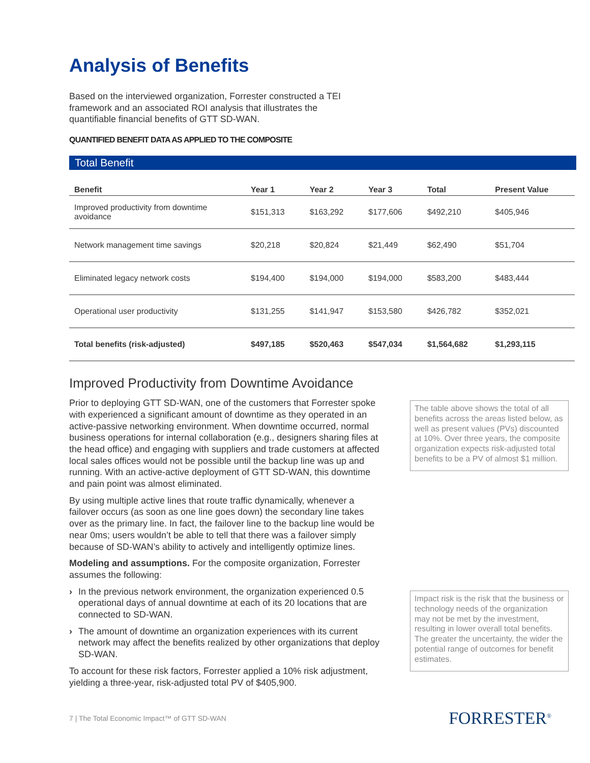Analysis of Benefits
Based on the interviewed organization, Forrester constructed a TEI framework and an associated ROI analysis that illustrates the quantifiable financial benefits of GTT SD-WAN.
QUANTIFIED BENEFIT DATA AS APPLIED TO THE COMPOSITE
Total Benefit
| Benefit | Year 1 | Year 2 | Year 3 | Total | Present Value |
| --- | --- | --- | --- | --- | --- |
| Improved productivity from downtime avoidance | $151,313 | $163,292 | $177,606 | $492,210 | $405,946 |
| Network management time savings | $20,218 | $20,824 | $21,449 | $62,490 | $51,704 |
| Eliminated legacy network costs | $194,400 | $194,000 | $194,000 | $583,200 | $483,444 |
| Operational user productivity | $131,255 | $141,947 | $153,580 | $426,782 | $352,021 |
| Total benefits (risk-adjusted) | $497,185 | $520,463 | $547,034 | $1,564,682 | $1,293,115 |
Improved Productivity from Downtime Avoidance
Prior to deploying GTT SD-WAN, one of the customers that Forrester spoke with experienced a significant amount of downtime as they operated in an active-passive networking environment. When downtime occurred, normal business operations for internal collaboration (e.g., designers sharing files at the head office) and engaging with suppliers and trade customers at affected local sales offices would not be possible until the backup line was up and running. With an active-active deployment of GTT SD-WAN, this downtime and pain point was almost eliminated.
By using multiple active lines that route traffic dynamically, whenever a failover occurs (as soon as one line goes down) the secondary line takes over as the primary line. In fact, the failover line to the backup line would be near 0ms; users wouldn’t be able to tell that there was a failover simply because of SD-WAN’s ability to actively and intelligently optimize lines.
Modeling and assumptions. For the composite organization, Forrester assumes the following:
› In the previous network environment, the organization experienced 0.5 operational days of annual downtime at each of its 20 locations that are connected to SD-WAN.
› The amount of downtime an organization experiences with its current network may affect the benefits realized by other organizations that deploy SD-WAN.
To account for these risk factors, Forrester applied a 10% risk adjustment, yielding a three-year, risk-adjusted total PV of $405,900.
The table above shows the total of all benefits across the areas listed below, as well as present values (PVs) discounted at 10%. Over three years, the composite organization expects risk-adjusted total benefits to be a PV of almost $1 million.
Impact risk is the risk that the business or technology needs of the organization may not be met by the investment, resulting in lower overall total benefits. The greater the uncertainty, the wider the potential range of outcomes for benefit estimates.
7 | The Total Economic Impact™ of GTT SD-WAN
FORRESTER<sup>®</sup>